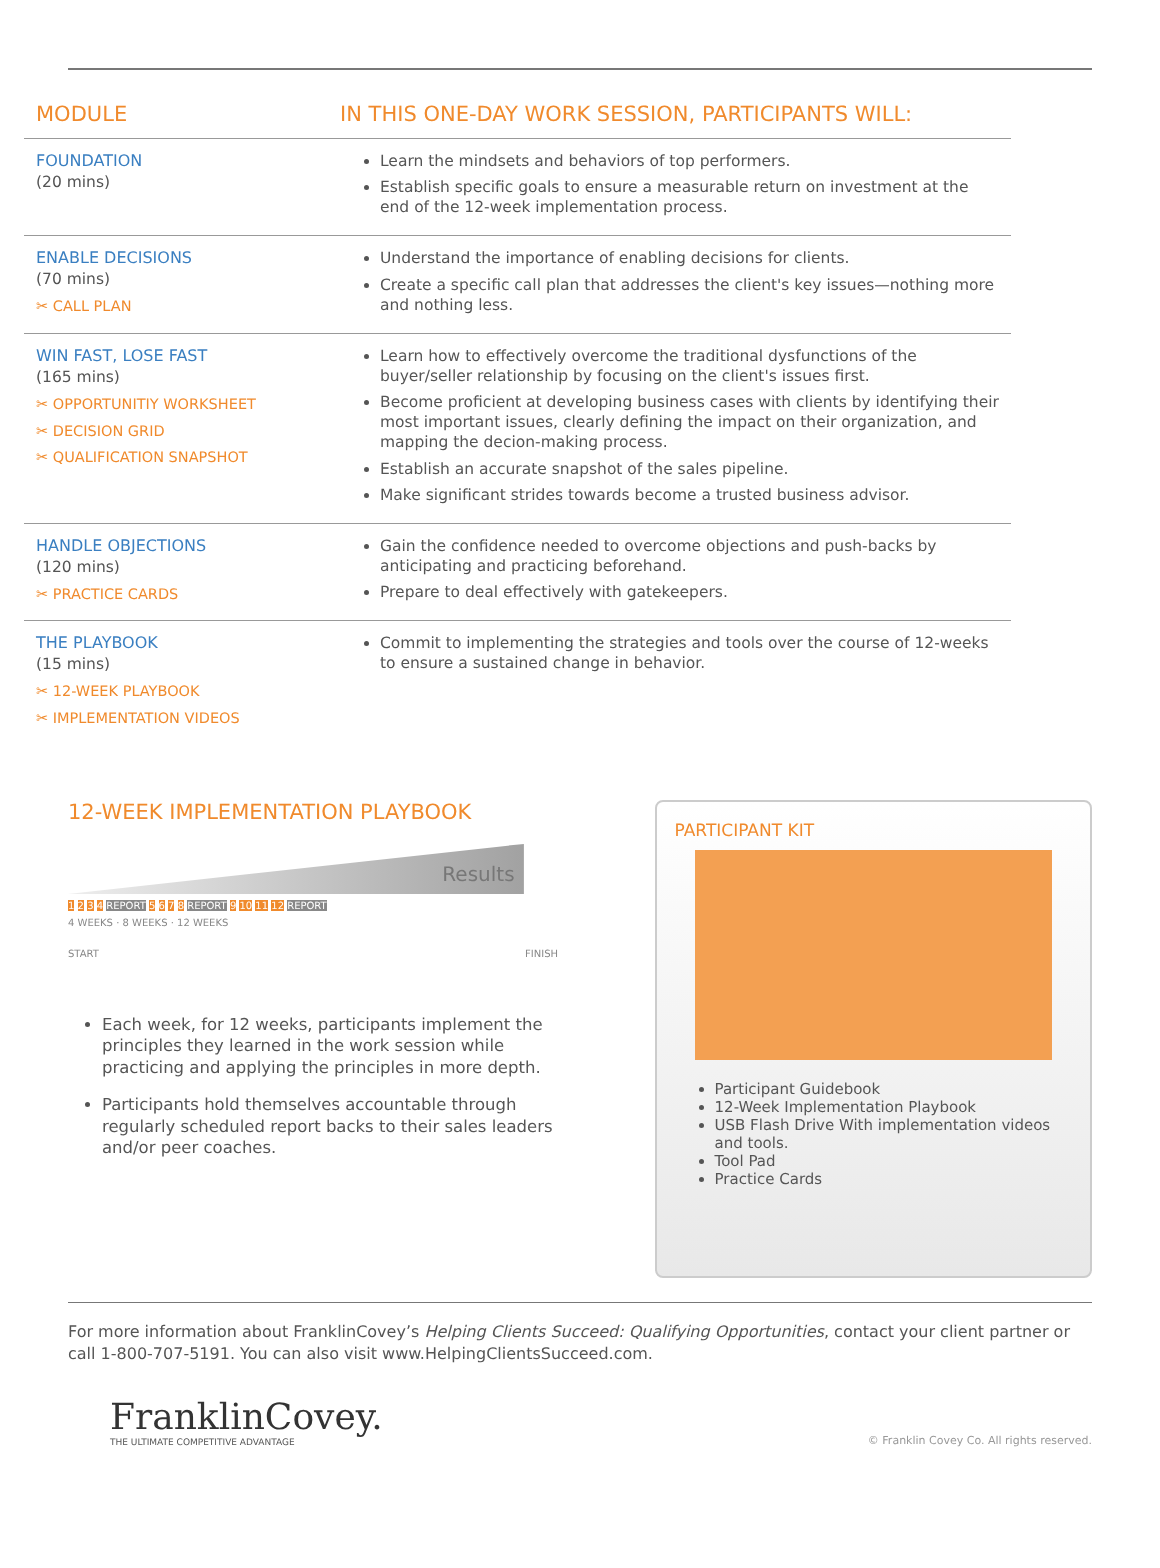| MODULE | IN THIS ONE-DAY WORK SESSION, PARTICIPANTS WILL: |
| --- | --- |
| FOUNDATION (20 mins) | Learn the mindsets and behaviors of top performers. Establish specific goals to ensure a measurable return on investment at the end of the 12-week implementation process. |
| ENABLE DECISIONS (70 mins) ✂ CALL PLAN | Understand the importance of enabling decisions for clients. Create a specific call plan that addresses the client's key issues—nothing more and nothing less. |
| WIN FAST, LOSE FAST (165 mins) ✂ OPPORTUNITIY WORKSHEET ✂ DECISION GRID ✂ QUALIFICATION SNAPSHOT | Learn how to effectively overcome the traditional dysfunctions of the buyer/seller relationship by focusing on the client's issues first. Become proficient at developing business cases with clients by identifying their most important issues, clearly defining the impact on their organization, and mapping the decion-making process. Establish an accurate snapshot of the sales pipeline. Make significant strides towards become a trusted business advisor. |
| HANDLE OBJECTIONS (120 mins) ✂ PRACTICE CARDS | Gain the confidence needed to overcome objections and push-backs by anticipating and practicing beforehand. Prepare to deal effectively with gatekeepers. |
| THE PLAYBOOK (15 mins) ✂ 12-WEEK PLAYBOOK ✂ IMPLEMENTATION VIDEOS | Commit to implementing the strategies and tools over the course of 12-weeks to ensure a sustained change in behavior. |
12-WEEK IMPLEMENTATION PLAYBOOK
Results
1 2 3 4 REPORT 5 6 7 8 REPORT 9 10 11 12 REPORT
4 WEEKS · 8 WEEKS · 12 WEEKS
START FINISH
Each week, for 12 weeks, participants implement the principles they learned in the work session while practicing and applying the principles in more depth.
Participants hold themselves accountable through regularly scheduled report backs to their sales leaders and/or peer coaches.
PARTICIPANT KIT
Participant Guidebook
12-Week Implementation Playbook
USB Flash Drive With implementation videos and tools.
Tool Pad
Practice Cards
For more information about FranklinCovey’s Helping Clients Succeed: Qualifying Opportunities, contact your client partner or call 1-800-707-5191. You can also visit www.HelpingClientsSucceed.com.
FranklinCovey.
THE ULTIMATE COMPETITIVE ADVANTAGE
© Franklin Covey Co. All rights reserved.